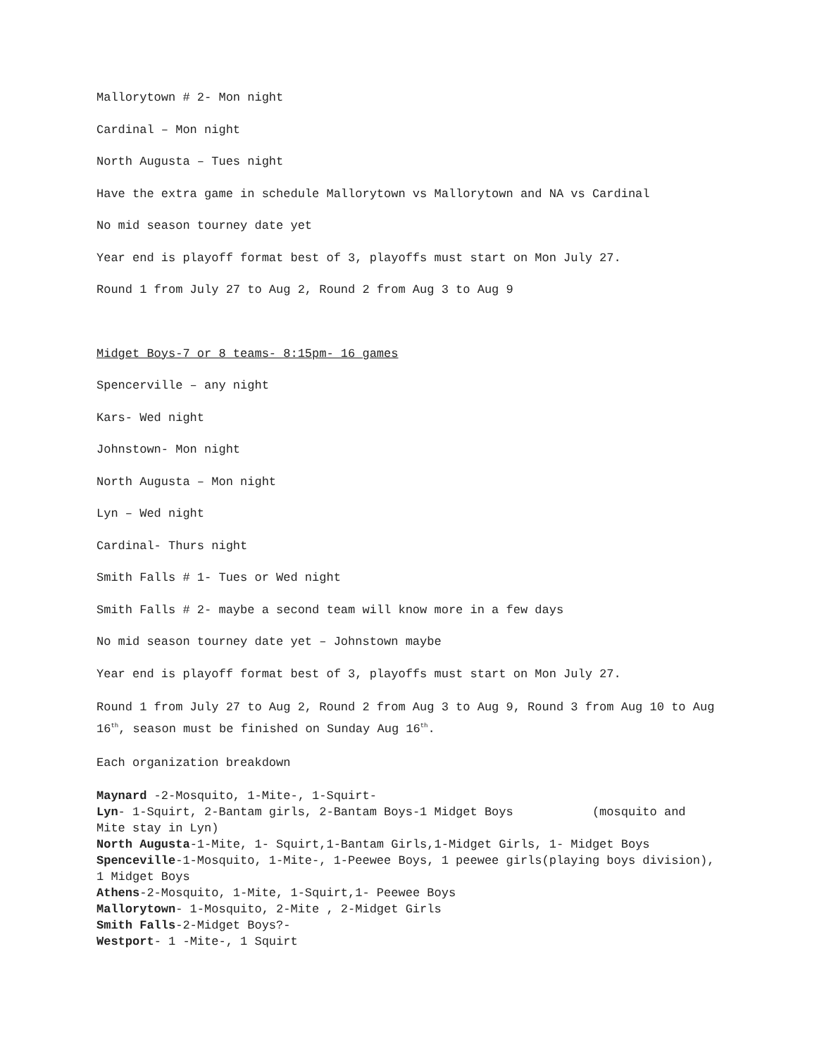Mallorytown # 2- Mon night
Cardinal – Mon night
North Augusta – Tues night
Have the extra game in schedule Mallorytown vs Mallorytown and NA vs Cardinal
No mid season tourney date yet
Year end is playoff format best of 3, playoffs must start on Mon July 27.
Round 1 from July 27 to Aug 2, Round 2 from Aug 3 to Aug 9
Midget Boys-7 or 8 teams- 8:15pm- 16 games
Spencerville – any night
Kars- Wed night
Johnstown- Mon night
North Augusta – Mon night
Lyn – Wed night
Cardinal- Thurs night
Smith Falls # 1- Tues or Wed night
Smith Falls # 2- maybe a second team will know more in a few days
No mid season tourney date yet – Johnstown maybe
Year end is playoff format best of 3, playoffs must start on Mon July 27.
Round 1 from July 27 to Aug 2, Round 2 from Aug 3 to Aug 9, Round 3 from Aug 10 to Aug 16<sup>th</sup>, season must be finished on Sunday Aug 16<sup>th</sup>.
Each organization breakdown
Maynard -2-Mosquito, 1-Mite-, 1-Squirt-
Lyn- 1-Squirt, 2-Bantam girls, 2-Bantam Boys-1 Midget Boys (mosquito and Mite stay in Lyn)
North Augusta-1-Mite, 1- Squirt,1-Bantam Girls,1-Midget Girls, 1- Midget Boys
Spenceville-1-Mosquito, 1-Mite-, 1-Peewee Boys, 1 peewee girls(playing boys division), 1 Midget Boys
Athens-2-Mosquito, 1-Mite, 1-Squirt,1- Peewee Boys
Mallorytown- 1-Mosquito, 2-Mite , 2-Midget Girls
Smith Falls-2-Midget Boys?-
Westport- 1 -Mite-, 1 Squirt